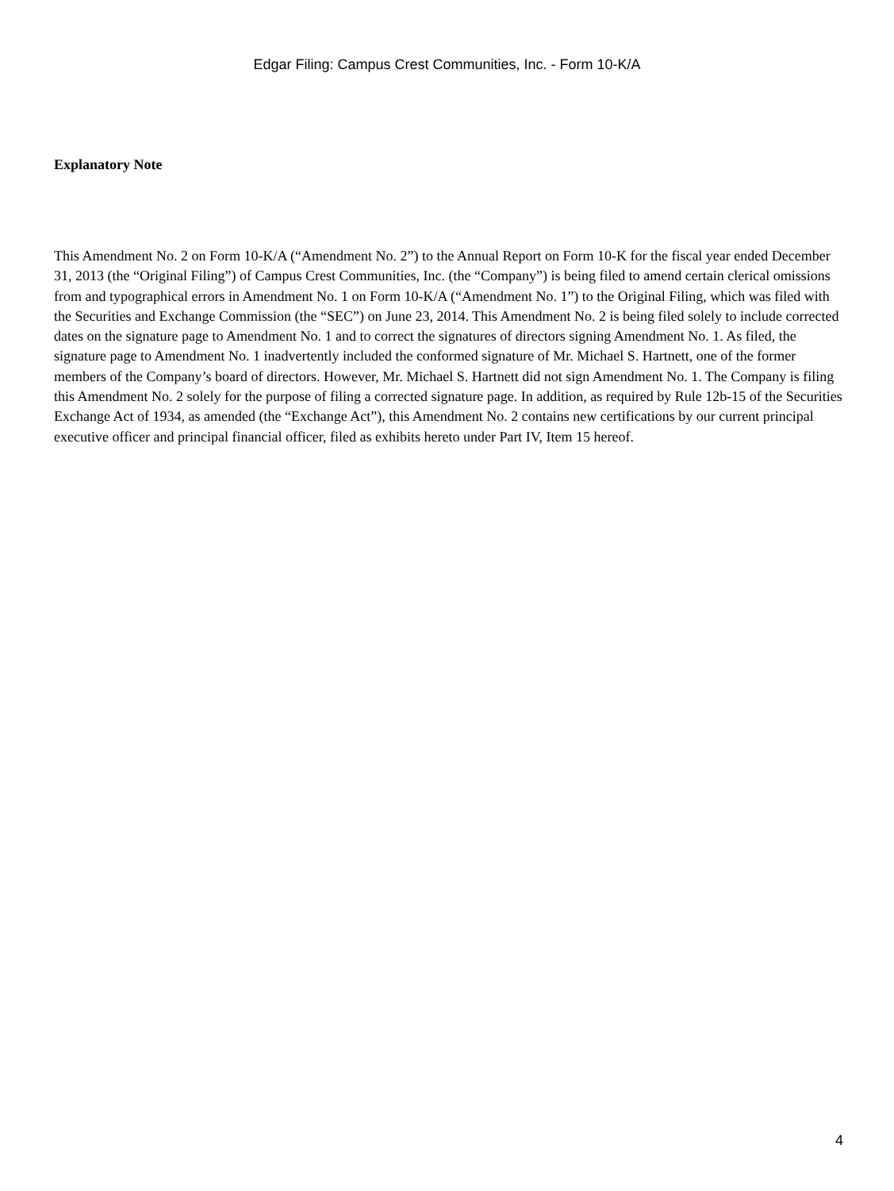Edgar Filing: Campus Crest Communities, Inc. - Form 10-K/A
Explanatory Note
This Amendment No. 2 on Form 10-K/A (“Amendment No. 2”) to the Annual Report on Form 10-K for the fiscal year ended December 31, 2013 (the “Original Filing”) of Campus Crest Communities, Inc. (the “Company”) is being filed to amend certain clerical omissions from and typographical errors in Amendment No. 1 on Form 10-K/A (“Amendment No. 1”) to the Original Filing, which was filed with the Securities and Exchange Commission (the “SEC”) on June 23, 2014. This Amendment No. 2 is being filed solely to include corrected dates on the signature page to Amendment No. 1 and to correct the signatures of directors signing Amendment No. 1. As filed, the signature page to Amendment No. 1 inadvertently included the conformed signature of Mr. Michael S. Hartnett, one of the former members of the Company’s board of directors. However, Mr. Michael S. Hartnett did not sign Amendment No. 1. The Company is filing this Amendment No. 2 solely for the purpose of filing a corrected signature page. In addition, as required by Rule 12b-15 of the Securities Exchange Act of 1934, as amended (the “Exchange Act”), this Amendment No. 2 contains new certifications by our current principal executive officer and principal financial officer, filed as exhibits hereto under Part IV, Item 15 hereof.
4